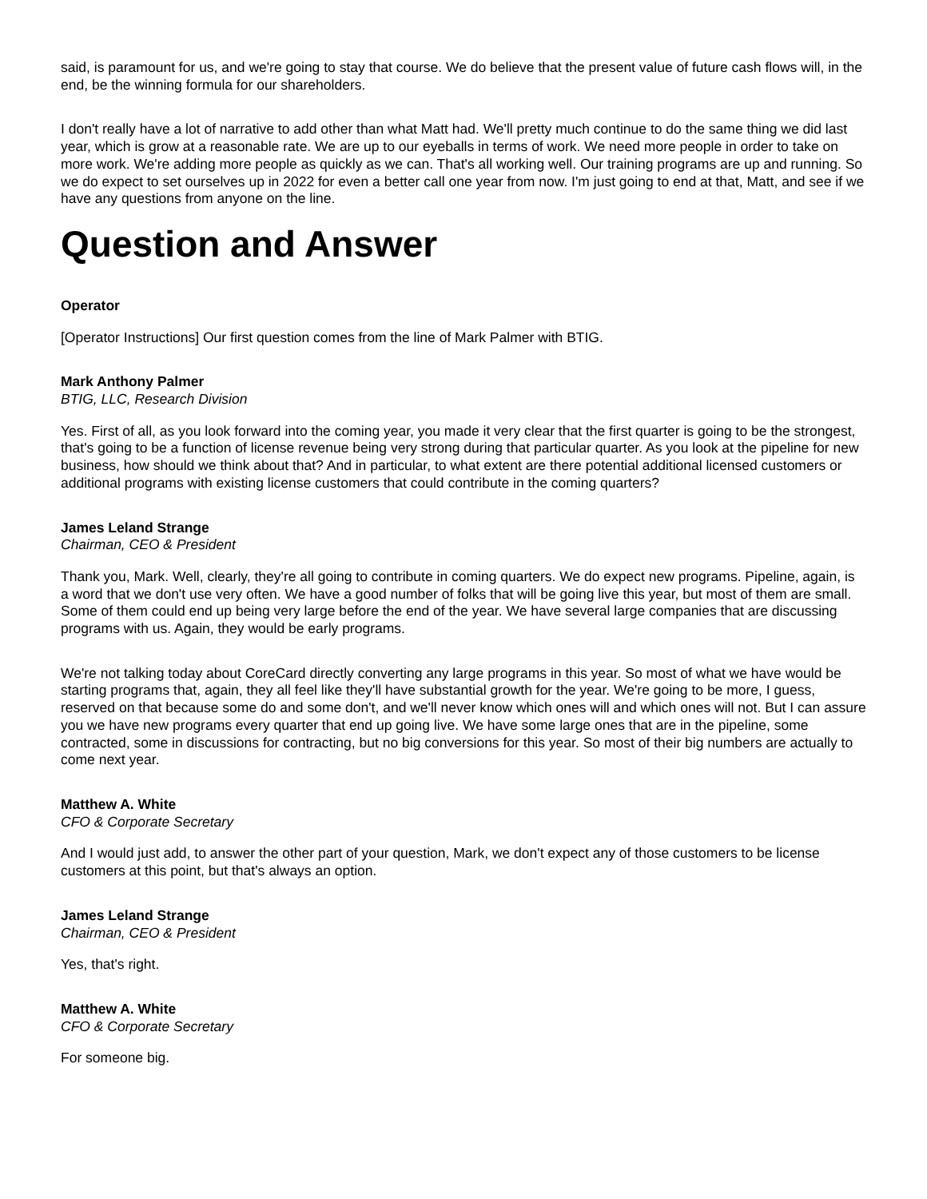said, is paramount for us, and we're going to stay that course. We do believe that the present value of future cash flows will, in the end, be the winning formula for our shareholders.
I don't really have a lot of narrative to add other than what Matt had. We'll pretty much continue to do the same thing we did last year, which is grow at a reasonable rate. We are up to our eyeballs in terms of work. We need more people in order to take on more work. We're adding more people as quickly as we can. That's all working well. Our training programs are up and running. So we do expect to set ourselves up in 2022 for even a better call one year from now. I'm just going to end at that, Matt, and see if we have any questions from anyone on the line.
Question and Answer
Operator
[Operator Instructions] Our first question comes from the line of Mark Palmer with BTIG.
Mark Anthony Palmer
BTIG, LLC, Research Division
Yes. First of all, as you look forward into the coming year, you made it very clear that the first quarter is going to be the strongest, that's going to be a function of license revenue being very strong during that particular quarter. As you look at the pipeline for new business, how should we think about that? And in particular, to what extent are there potential additional licensed customers or additional programs with existing license customers that could contribute in the coming quarters?
James Leland Strange
Chairman, CEO & President
Thank you, Mark. Well, clearly, they're all going to contribute in coming quarters. We do expect new programs. Pipeline, again, is a word that we don't use very often. We have a good number of folks that will be going live this year, but most of them are small. Some of them could end up being very large before the end of the year. We have several large companies that are discussing programs with us. Again, they would be early programs.
We're not talking today about CoreCard directly converting any large programs in this year. So most of what we have would be starting programs that, again, they all feel like they'll have substantial growth for the year. We're going to be more, I guess, reserved on that because some do and some don't, and we'll never know which ones will and which ones will not. But I can assure you we have new programs every quarter that end up going live. We have some large ones that are in the pipeline, some contracted, some in discussions for contracting, but no big conversions for this year. So most of their big numbers are actually to come next year.
Matthew A. White
CFO & Corporate Secretary
And I would just add, to answer the other part of your question, Mark, we don't expect any of those customers to be license customers at this point, but that's always an option.
James Leland Strange
Chairman, CEO & President
Yes, that's right.
Matthew A. White
CFO & Corporate Secretary
For someone big.